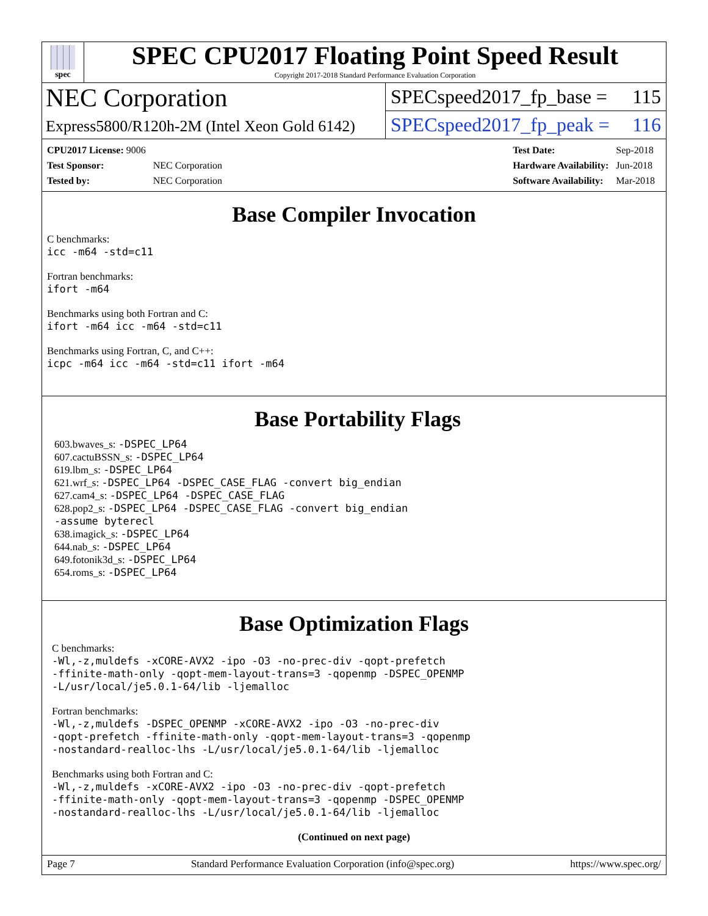spec
SPEC CPU2017 Floating Point Speed Result
Copyright 2017-2018 Standard Performance Evaluation Corporation
NEC Corporation
Express5800/R120h-2M (Intel Xeon Gold 6142)
SPECspeed2017_fp_base = 115
SPECspeed2017_fp_peak = 116
| CPU2017 License: 9006 | |
| Test Sponsor: | NEC Corporation |
| Tested by: | NEC Corporation |
| Test Date: | Sep-2018 |
| Hardware Availability: | Jun-2018 |
| Software Availability: | Mar-2018 |
Base Compiler Invocation
C benchmarks:
icc -m64 -std=c11
Fortran benchmarks:
ifort -m64
Benchmarks using both Fortran and C:
ifort -m64 icc -m64 -std=c11
Benchmarks using Fortran, C, and C++:
icpc -m64 icc -m64 -std=c11 ifort -m64
Base Portability Flags
603.bwaves_s: -DSPEC_LP64
607.cactuBSSN_s: -DSPEC_LP64
619.lbm_s: -DSPEC_LP64
621.wrf_s: -DSPEC_LP64 -DSPEC_CASE_FLAG -convert big_endian
627.cam4_s: -DSPEC_LP64 -DSPEC_CASE_FLAG
628.pop2_s: -DSPEC_LP64 -DSPEC_CASE_FLAG -convert big_endian
-assume byterecl
638.imagick_s: -DSPEC_LP64
644.nab_s: -DSPEC_LP64
649.fotonik3d_s: -DSPEC_LP64
654.roms_s: -DSPEC_LP64
Base Optimization Flags
C benchmarks:
-Wl,-z,muldefs -xCORE-AVX2 -ipo -O3 -no-prec-div -qopt-prefetch
-ffinite-math-only -qopt-mem-layout-trans=3 -qopenmp -DSPEC_OPENMP
-L/usr/local/je5.0.1-64/lib -ljemalloc
Fortran benchmarks:
-Wl,-z,muldefs -DSPEC_OPENMP -xCORE-AVX2 -ipo -O3 -no-prec-div
-qopt-prefetch -ffinite-math-only -qopt-mem-layout-trans=3 -qopenmp
-nostandard-realloc-lhs -L/usr/local/je5.0.1-64/lib -ljemalloc
Benchmarks using both Fortran and C:
-Wl,-z,muldefs -xCORE-AVX2 -ipo -O3 -no-prec-div -qopt-prefetch
-ffinite-math-only -qopt-mem-layout-trans=3 -qopenmp -DSPEC_OPENMP
-nostandard-realloc-lhs -L/usr/local/je5.0.1-64/lib -ljemalloc
(Continued on next page)
Page 7 Standard Performance Evaluation Corporation (info@spec.org) https://www.spec.org/